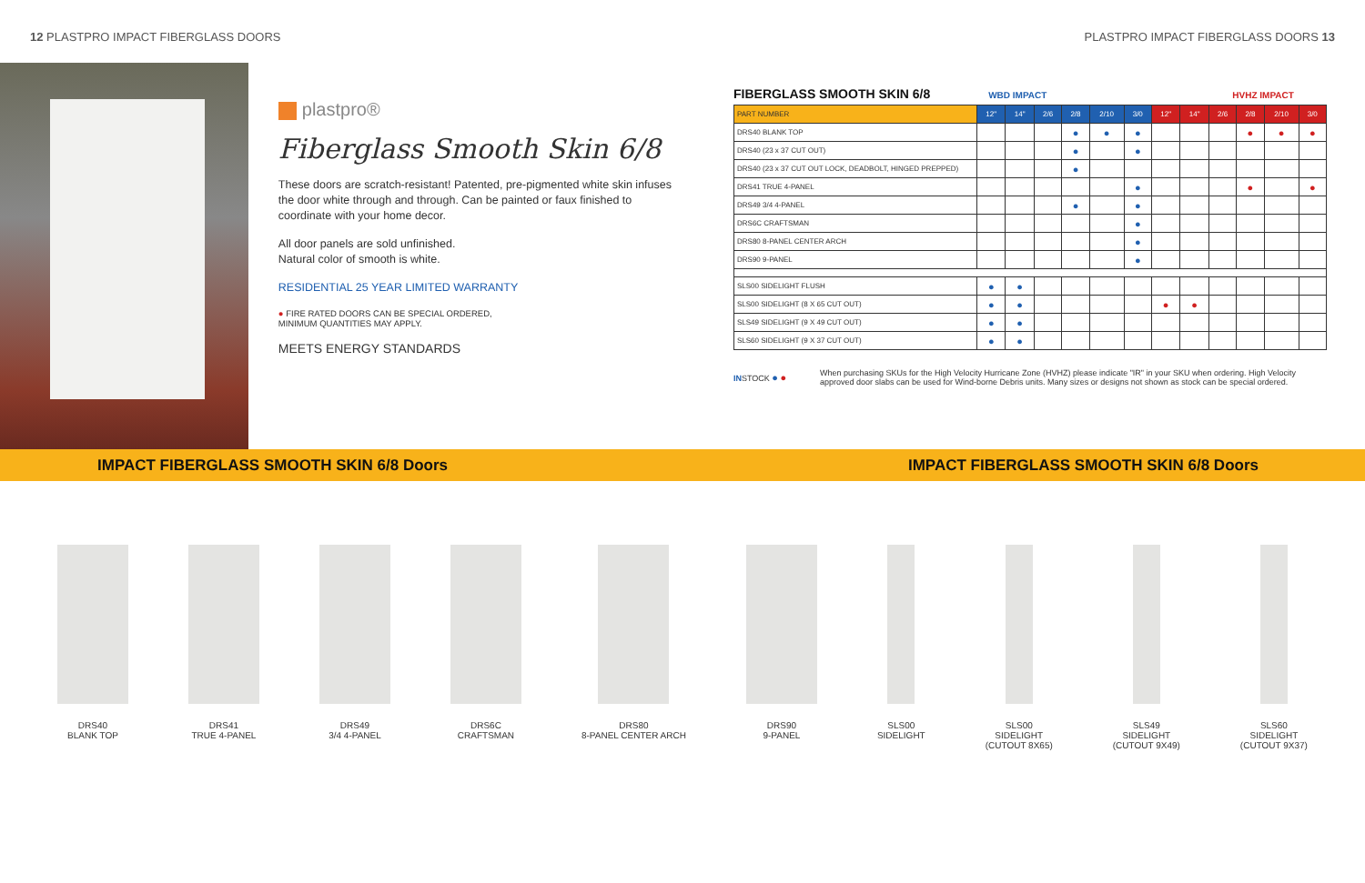12 PLASTPRO IMPACT FIBERGLASS DOORS
PLASTPRO IMPACT FIBERGLASS DOORS 13
plastpro®
Fiberglass Smooth Skin 6/8
These doors are scratch-resistant! Patented, pre-pigmented white skin infuses the door white through and through. Can be painted or faux finished to coordinate with your home decor.
All door panels are sold unfinished.
Natural color of smooth is white.
RESIDENTIAL 25 YEAR LIMITED WARRANTY
● FIRE RATED DOORS CAN BE SPECIAL ORDERED,
MINIMUM QUANTITIES MAY APPLY.
MEETS ENERGY STANDARDS
FIBERGLASS SMOOTH SKIN 6/8 WBD IMPACT HVHZ IMPACT
| PART NUMBER | 12" | 14" | 2/6 | 2/8 | 2/10 | 3/0 | 12" | 14" | 2/6 | 2/8 | 2/10 | 3/0 |
| --- | --- | --- | --- | --- | --- | --- | --- | --- | --- | --- | --- | --- |
| DRS40 BLANK TOP | | | | ● | ● | ● | | | | ● | ● | ● |
| DRS40 (23 x 37 CUT OUT) | | | | ● | | ● | | | | | | |
| DRS40 (23 x 37 CUT OUT LOCK, DEADBOLT, HINGED PREPPED) | | | | ● | | | | | | | | |
| DRS41 TRUE 4-PANEL | | | | | | ● | | | | ● | | ● |
| DRS49 3/4 4-PANEL | | | | ● | | ● | | | | | | |
| DRS6C CRAFTSMAN | | | | | | ● | | | | | | |
| DRS80 8-PANEL CENTER ARCH | | | | | | ● | | | | | | |
| DRS90 9-PANEL | | | | | | ● | | | | | | |
| SLS00 SIDELIGHT FLUSH | ● | ● | | | | | | | | | | |
| SLS00 SIDELIGHT (8 X 65 CUT OUT) | ● | ● | | | | | ● | ● | | | | |
| SLS49 SIDELIGHT (9 X 49 CUT OUT) | ● | ● | | | | | | | | | | |
| SLS60 SIDELIGHT (9 X 37 CUT OUT) | ● | ● | | | | | | | | | | |
INSTOCK ● ●
When purchasing SKUs for the High Velocity Hurricane Zone (HVHZ) please indicate "IR" in your SKU when ordering. High Velocity approved door slabs can be used for Wind-borne Debris units. Many sizes or designs not shown as stock can be special ordered.
IMPACT FIBERGLASS SMOOTH SKIN 6/8 Doors
IMPACT FIBERGLASS SMOOTH SKIN 6/8 Doors
DRS40
BLANK TOP
DRS41
TRUE 4-PANEL
DRS49
3/4 4-PANEL
DRS6C
CRAFTSMAN
DRS80
8-PANEL CENTER ARCH
DRS90
9-PANEL
SLS00
SIDELIGHT
SLS00
SIDELIGHT
(CUTOUT 8X65)
SLS49
SIDELIGHT
(CUTOUT 9X49)
SLS60
SIDELIGHT
(CUTOUT 9X37)